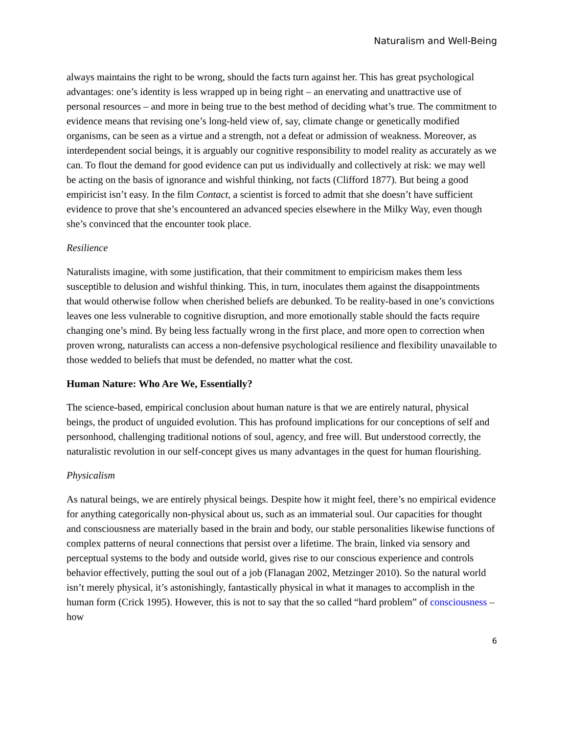Naturalism and Well-Being
always maintains the right to be wrong, should the facts turn against her. This has great psychological advantages: one’s identity is less wrapped up in being right – an enervating and unattractive use of personal resources – and more in being true to the best method of deciding what’s true. The commitment to evidence means that revising one’s long-held view of, say, climate change or genetically modified organisms, can be seen as a virtue and a strength, not a defeat or admission of weakness. Moreover, as interdependent social beings, it is arguably our cognitive responsibility to model reality as accurately as we can. To flout the demand for good evidence can put us individually and collectively at risk: we may well be acting on the basis of ignorance and wishful thinking, not facts (Clifford 1877). But being a good empiricist isn’t easy. In the film Contact, a scientist is forced to admit that she doesn’t have sufficient evidence to prove that she’s encountered an advanced species elsewhere in the Milky Way, even though she’s convinced that the encounter took place.
Resilience
Naturalists imagine, with some justification, that their commitment to empiricism makes them less susceptible to delusion and wishful thinking. This, in turn, inoculates them against the disappointments that would otherwise follow when cherished beliefs are debunked. To be reality-based in one’s convictions leaves one less vulnerable to cognitive disruption, and more emotionally stable should the facts require changing one’s mind. By being less factually wrong in the first place, and more open to correction when proven wrong, naturalists can access a non-defensive psychological resilience and flexibility unavailable to those wedded to beliefs that must be defended, no matter what the cost.
Human Nature: Who Are We, Essentially?
The science-based, empirical conclusion about human nature is that we are entirely natural, physical beings, the product of unguided evolution. This has profound implications for our conceptions of self and personhood, challenging traditional notions of soul, agency, and free will. But understood correctly, the naturalistic revolution in our self-concept gives us many advantages in the quest for human flourishing.
Physicalism
As natural beings, we are entirely physical beings. Despite how it might feel, there’s no empirical evidence for anything categorically non-physical about us, such as an immaterial soul. Our capacities for thought and consciousness are materially based in the brain and body, our stable personalities likewise functions of complex patterns of neural connections that persist over a lifetime. The brain, linked via sensory and perceptual systems to the body and outside world, gives rise to our conscious experience and controls behavior effectively, putting the soul out of a job (Flanagan 2002, Metzinger 2010). So the natural world isn’t merely physical, it’s astonishingly, fantastically physical in what it manages to accomplish in the human form (Crick 1995). However, this is not to say that the so called “hard problem” of consciousness – how
6